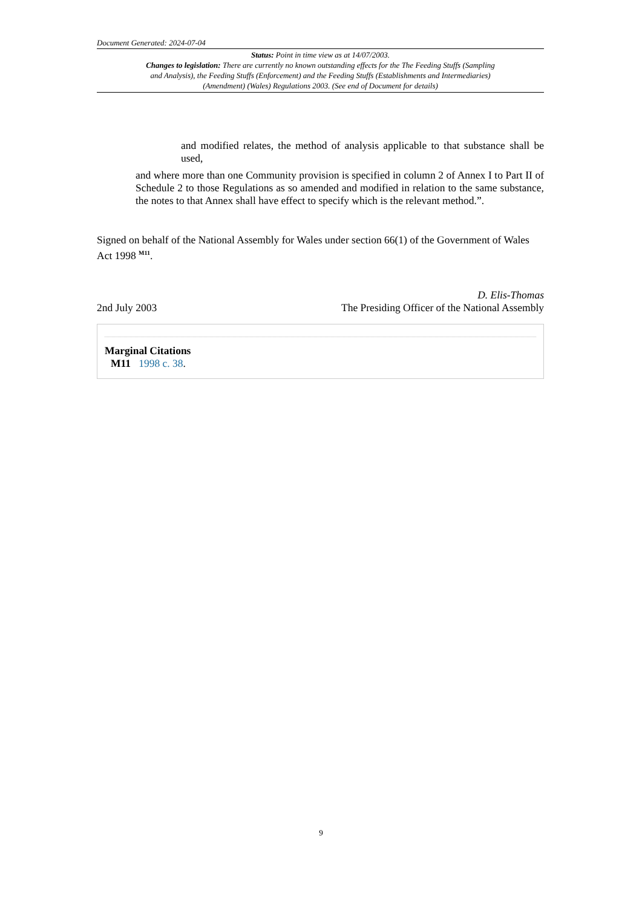Document Generated: 2024-07-04
Status: Point in time view as at 14/07/2003.
Changes to legislation: There are currently no known outstanding effects for the The Feeding Stuffs (Sampling and Analysis), the Feeding Stuffs (Enforcement) and the Feeding Stuffs (Establishments and Intermediaries) (Amendment) (Wales) Regulations 2003. (See end of Document for details)
and modified relates, the method of analysis applicable to that substance shall be used,
and where more than one Community provision is specified in column 2 of Annex I to Part II of Schedule 2 to those Regulations as so amended and modified in relation to the same substance, the notes to that Annex shall have effect to specify which is the relevant method.”.
Signed on behalf of the National Assembly for Wales under section 66(1) of the Government of Wales Act 1998 <sup>M11</sup>.
2nd July 2003
D. Elis-Thomas
The Presiding Officer of the National Assembly
Marginal Citations
M11 1998 c. 38.
9